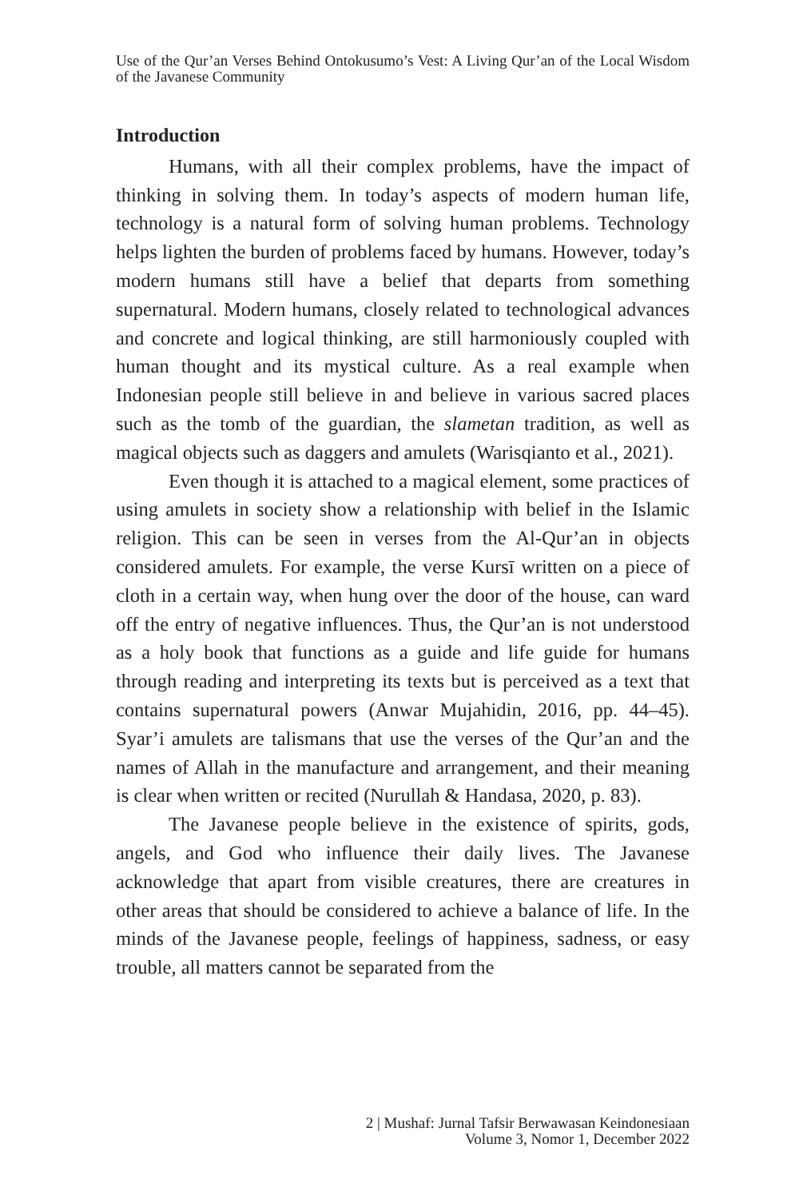Use of the Qur’an Verses Behind Ontokusumo’s Vest: A Living Qur’an of the Local Wisdom of the Javanese Community
Introduction
Humans, with all their complex problems, have the impact of thinking in solving them. In today’s aspects of modern human life, technology is a natural form of solving human problems. Technology helps lighten the burden of problems faced by humans. However, today’s modern humans still have a belief that departs from something supernatural. Modern humans, closely related to technological advances and concrete and logical thinking, are still harmoniously coupled with human thought and its mystical culture. As a real example when Indonesian people still believe in and believe in various sacred places such as the tomb of the guardian, the slametan tradition, as well as magical objects such as daggers and amulets (Warisqianto et al., 2021).
Even though it is attached to a magical element, some practices of using amulets in society show a relationship with belief in the Islamic religion. This can be seen in verses from the Al-Qur’an in objects considered amulets. For example, the verse Kursī written on a piece of cloth in a certain way, when hung over the door of the house, can ward off the entry of negative influences. Thus, the Qur’an is not understood as a holy book that functions as a guide and life guide for humans through reading and interpreting its texts but is perceived as a text that contains supernatural powers (Anwar Mujahidin, 2016, pp. 44–45). Syar’i amulets are talismans that use the verses of the Qur’an and the names of Allah in the manufacture and arrangement, and their meaning is clear when written or recited (Nurullah & Handasa, 2020, p. 83).
The Javanese people believe in the existence of spirits, gods, angels, and God who influence their daily lives. The Javanese acknowledge that apart from visible creatures, there are creatures in other areas that should be considered to achieve a balance of life. In the minds of the Javanese people, feelings of happiness, sadness, or easy trouble, all matters cannot be separated from the
2 | Mushaf: Jurnal Tafsir Berwawasan Keindonesiaan
Volume 3, Nomor 1, December 2022